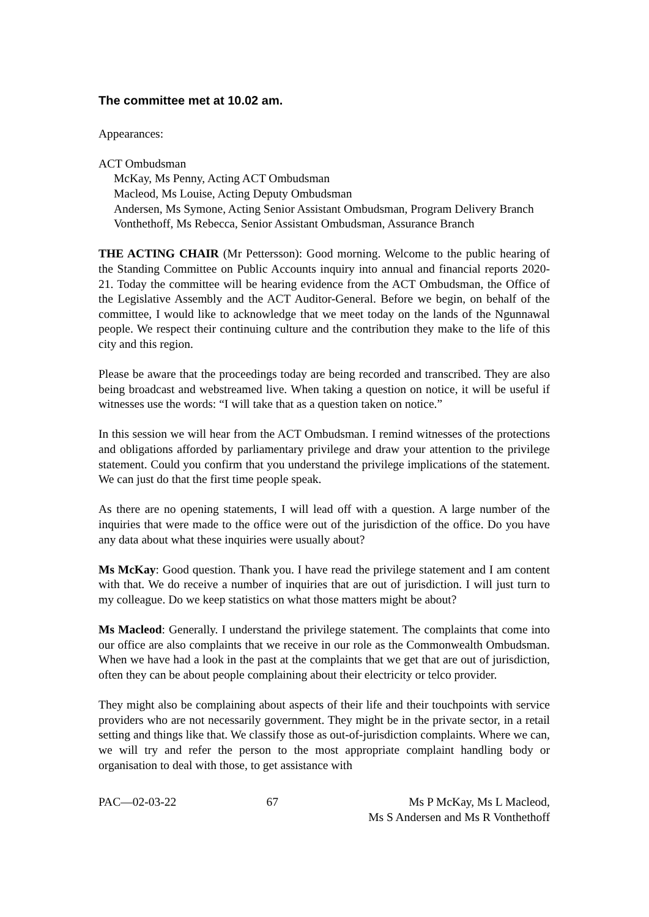The committee met at 10.02 am.
Appearances:
ACT Ombudsman
McKay, Ms Penny, Acting ACT Ombudsman
Macleod, Ms Louise, Acting Deputy Ombudsman
Andersen, Ms Symone, Acting Senior Assistant Ombudsman, Program Delivery Branch
Vonthethoff, Ms Rebecca, Senior Assistant Ombudsman, Assurance Branch
THE ACTING CHAIR (Mr Pettersson): Good morning. Welcome to the public hearing of the Standing Committee on Public Accounts inquiry into annual and financial reports 2020-21. Today the committee will be hearing evidence from the ACT Ombudsman, the Office of the Legislative Assembly and the ACT Auditor-General. Before we begin, on behalf of the committee, I would like to acknowledge that we meet today on the lands of the Ngunnawal people. We respect their continuing culture and the contribution they make to the life of this city and this region.
Please be aware that the proceedings today are being recorded and transcribed. They are also being broadcast and webstreamed live. When taking a question on notice, it will be useful if witnesses use the words: “I will take that as a question taken on notice.”
In this session we will hear from the ACT Ombudsman. I remind witnesses of the protections and obligations afforded by parliamentary privilege and draw your attention to the privilege statement. Could you confirm that you understand the privilege implications of the statement. We can just do that the first time people speak.
As there are no opening statements, I will lead off with a question. A large number of the inquiries that were made to the office were out of the jurisdiction of the office. Do you have any data about what these inquiries were usually about?
Ms McKay: Good question. Thank you. I have read the privilege statement and I am content with that. We do receive a number of inquiries that are out of jurisdiction. I will just turn to my colleague. Do we keep statistics on what those matters might be about?
Ms Macleod: Generally. I understand the privilege statement. The complaints that come into our office are also complaints that we receive in our role as the Commonwealth Ombudsman. When we have had a look in the past at the complaints that we get that are out of jurisdiction, often they can be about people complaining about their electricity or telco provider.
They might also be complaining about aspects of their life and their touchpoints with service providers who are not necessarily government. They might be in the private sector, in a retail setting and things like that. We classify those as out-of-jurisdiction complaints. Where we can, we will try and refer the person to the most appropriate complaint handling body or organisation to deal with those, to get assistance with
PAC—02-03-22 67 Ms P McKay, Ms L Macleod,
Ms S Andersen and Ms R Vonthethoff